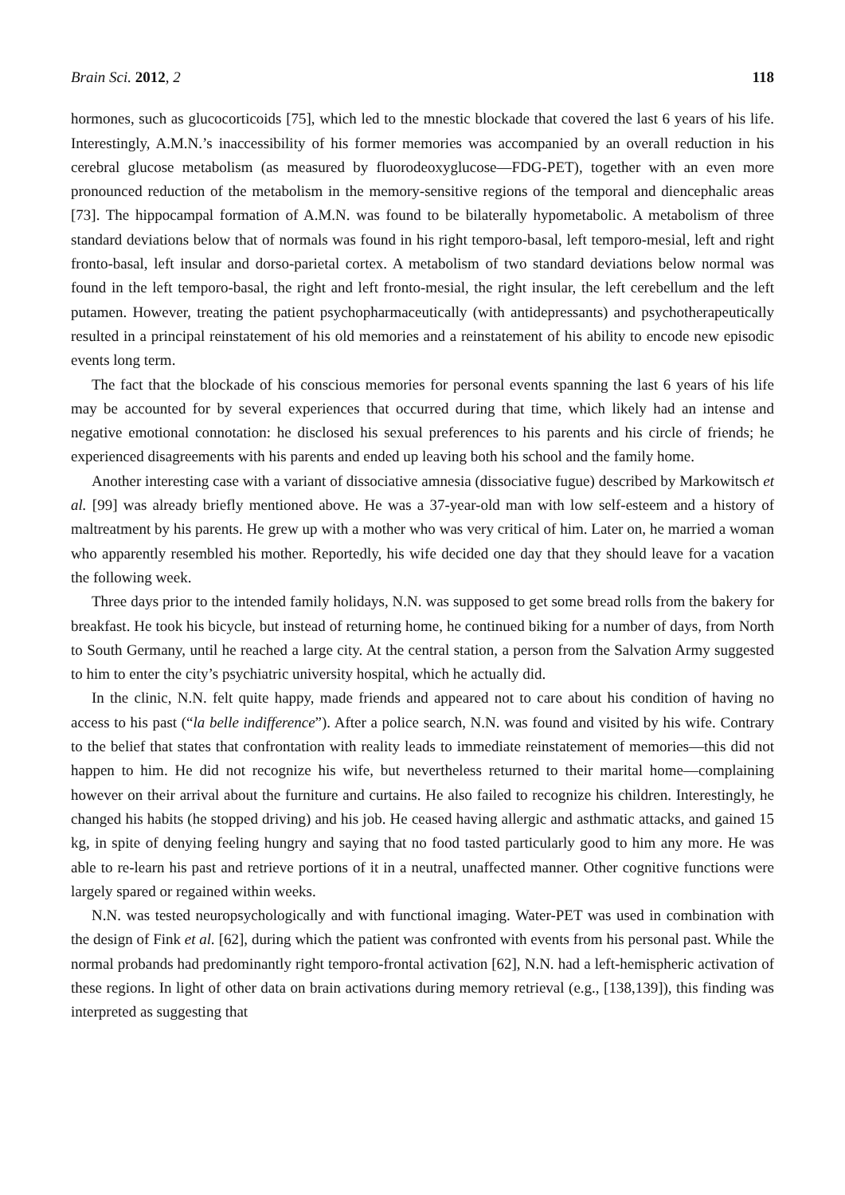Brain Sci. 2012, 2 118
hormones, such as glucocorticoids [75], which led to the mnestic blockade that covered the last 6 years of his life. Interestingly, A.M.N.’s inaccessibility of his former memories was accompanied by an overall reduction in his cerebral glucose metabolism (as measured by fluorodeoxyglucose—FDG-PET), together with an even more pronounced reduction of the metabolism in the memory-sensitive regions of the temporal and diencephalic areas [73]. The hippocampal formation of A.M.N. was found to be bilaterally hypometabolic. A metabolism of three standard deviations below that of normals was found in his right temporo-basal, left temporo-mesial, left and right fronto-basal, left insular and dorso-parietal cortex. A metabolism of two standard deviations below normal was found in the left temporo-basal, the right and left fronto-mesial, the right insular, the left cerebellum and the left putamen. However, treating the patient psychopharmaceutically (with antidepressants) and psychotherapeutically resulted in a principal reinstatement of his old memories and a reinstatement of his ability to encode new episodic events long term.
The fact that the blockade of his conscious memories for personal events spanning the last 6 years of his life may be accounted for by several experiences that occurred during that time, which likely had an intense and negative emotional connotation: he disclosed his sexual preferences to his parents and his circle of friends; he experienced disagreements with his parents and ended up leaving both his school and the family home.
Another interesting case with a variant of dissociative amnesia (dissociative fugue) described by Markowitsch et al. [99] was already briefly mentioned above. He was a 37-year-old man with low self-esteem and a history of maltreatment by his parents. He grew up with a mother who was very critical of him. Later on, he married a woman who apparently resembled his mother. Reportedly, his wife decided one day that they should leave for a vacation the following week.
Three days prior to the intended family holidays, N.N. was supposed to get some bread rolls from the bakery for breakfast. He took his bicycle, but instead of returning home, he continued biking for a number of days, from North to South Germany, until he reached a large city. At the central station, a person from the Salvation Army suggested to him to enter the city’s psychiatric university hospital, which he actually did.
In the clinic, N.N. felt quite happy, made friends and appeared not to care about his condition of having no access to his past (“la belle indifference”). After a police search, N.N. was found and visited by his wife. Contrary to the belief that states that confrontation with reality leads to immediate reinstatement of memories—this did not happen to him. He did not recognize his wife, but nevertheless returned to their marital home—complaining however on their arrival about the furniture and curtains. He also failed to recognize his children. Interestingly, he changed his habits (he stopped driving) and his job. He ceased having allergic and asthmatic attacks, and gained 15 kg, in spite of denying feeling hungry and saying that no food tasted particularly good to him any more. He was able to re-learn his past and retrieve portions of it in a neutral, unaffected manner. Other cognitive functions were largely spared or regained within weeks.
N.N. was tested neuropsychologically and with functional imaging. Water-PET was used in combination with the design of Fink et al. [62], during which the patient was confronted with events from his personal past. While the normal probands had predominantly right temporo-frontal activation [62], N.N. had a left-hemispheric activation of these regions. In light of other data on brain activations during memory retrieval (e.g., [138,139]), this finding was interpreted as suggesting that